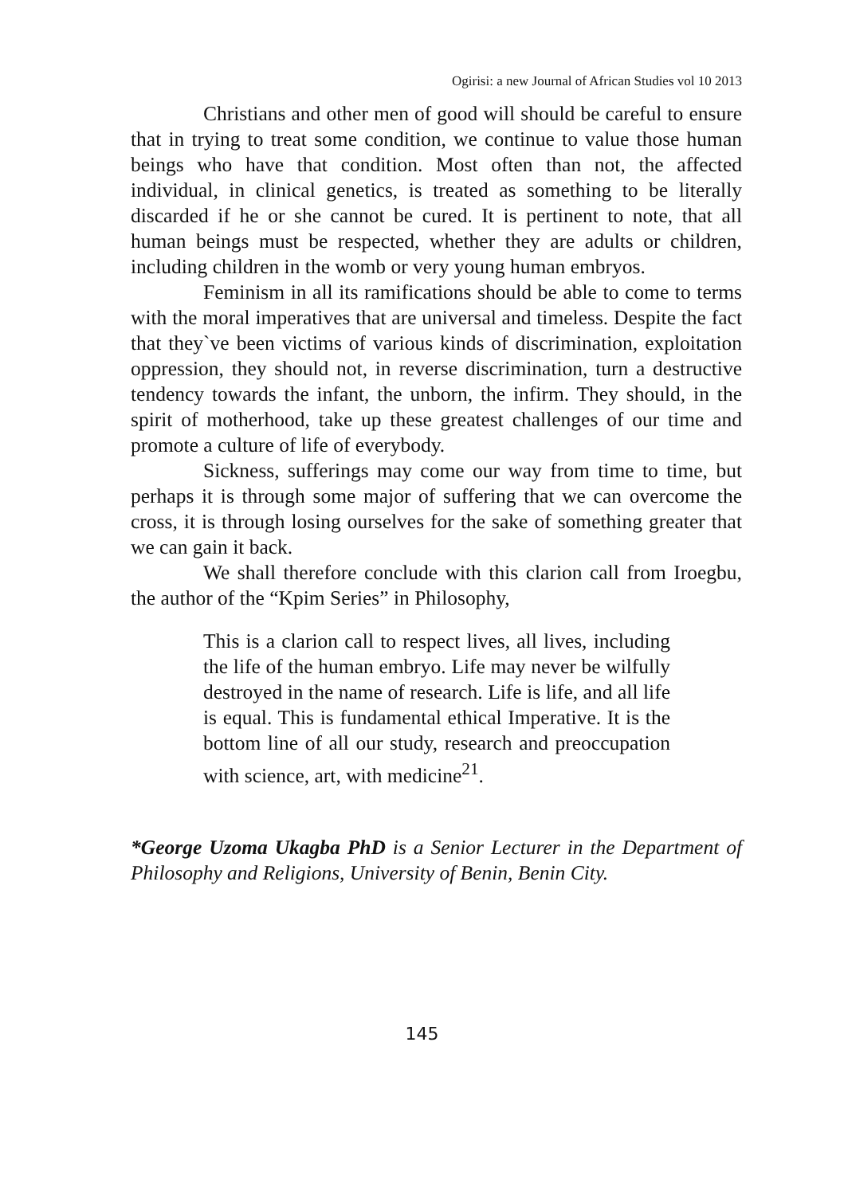Ogirisi: a new Journal of African Studies vol 10 2013
Christians and other men of good will should be careful to ensure that in trying to treat some condition, we continue to value those human beings who have that condition. Most often than not, the affected individual, in clinical genetics, is treated as something to be literally discarded if he or she cannot be cured. It is pertinent to note, that all human beings must be respected, whether they are adults or children, including children in the womb or very young human embryos.
Feminism in all its ramifications should be able to come to terms with the moral imperatives that are universal and timeless. Despite the fact that they`ve been victims of various kinds of discrimination, exploitation oppression, they should not, in reverse discrimination, turn a destructive tendency towards the infant, the unborn, the infirm. They should, in the spirit of motherhood, take up these greatest challenges of our time and promote a culture of life of everybody.
Sickness, sufferings may come our way from time to time, but perhaps it is through some major of suffering that we can overcome the cross, it is through losing ourselves for the sake of something greater that we can gain it back.
We shall therefore conclude with this clarion call from Iroegbu, the author of the “Kpim Series” in Philosophy,
This is a clarion call to respect lives, all lives, including the life of the human embryo. Life may never be wilfully destroyed in the name of research. Life is life, and all life is equal. This is fundamental ethical Imperative. It is the bottom line of all our study, research and preoccupation with science, art, with medicine<sup>21</sup>.
*George Uzoma Ukagba PhD is a Senior Lecturer in the Department of Philosophy and Religions, University of Benin, Benin City.
145